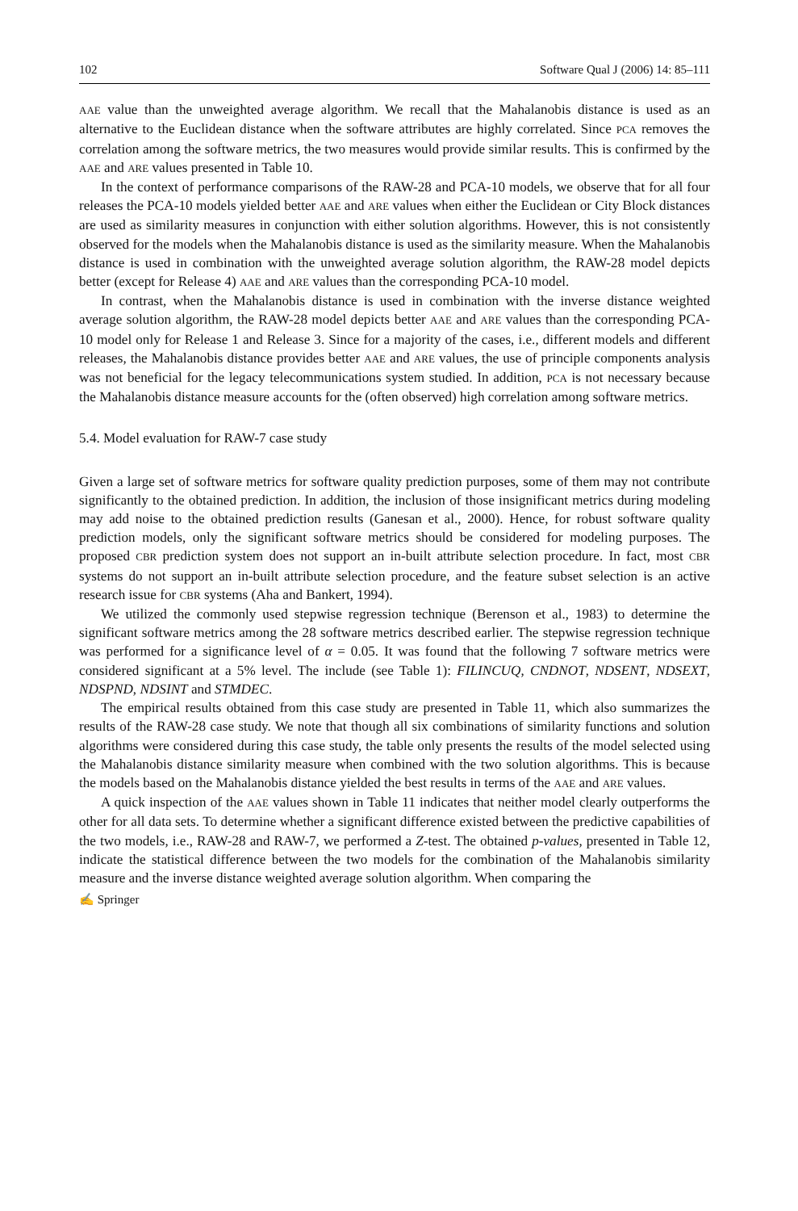102 Software Qual J (2006) 14: 85–111
AAE value than the unweighted average algorithm. We recall that the Mahalanobis distance is used as an alternative to the Euclidean distance when the software attributes are highly correlated. Since PCA removes the correlation among the software metrics, the two measures would provide similar results. This is confirmed by the AAE and ARE values presented in Table 10.
In the context of performance comparisons of the RAW-28 and PCA-10 models, we observe that for all four releases the PCA-10 models yielded better AAE and ARE values when either the Euclidean or City Block distances are used as similarity measures in conjunction with either solution algorithms. However, this is not consistently observed for the models when the Mahalanobis distance is used as the similarity measure. When the Mahalanobis distance is used in combination with the unweighted average solution algorithm, the RAW-28 model depicts better (except for Release 4) AAE and ARE values than the corresponding PCA-10 model.
In contrast, when the Mahalanobis distance is used in combination with the inverse distance weighted average solution algorithm, the RAW-28 model depicts better AAE and ARE values than the corresponding PCA-10 model only for Release 1 and Release 3. Since for a majority of the cases, i.e., different models and different releases, the Mahalanobis distance provides better AAE and ARE values, the use of principle components analysis was not beneficial for the legacy telecommunications system studied. In addition, PCA is not necessary because the Mahalanobis distance measure accounts for the (often observed) high correlation among software metrics.
5.4. Model evaluation for RAW-7 case study
Given a large set of software metrics for software quality prediction purposes, some of them may not contribute significantly to the obtained prediction. In addition, the inclusion of those insignificant metrics during modeling may add noise to the obtained prediction results (Ganesan et al., 2000). Hence, for robust software quality prediction models, only the significant software metrics should be considered for modeling purposes. The proposed CBR prediction system does not support an in-built attribute selection procedure. In fact, most CBR systems do not support an in-built attribute selection procedure, and the feature subset selection is an active research issue for CBR systems (Aha and Bankert, 1994).
We utilized the commonly used stepwise regression technique (Berenson et al., 1983) to determine the significant software metrics among the 28 software metrics described earlier. The stepwise regression technique was performed for a significance level of α = 0.05. It was found that the following 7 software metrics were considered significant at a 5% level. The include (see Table 1): FILINCUQ, CNDNOT, NDSENT, NDSEXT, NDSPND, NDSINT and STMDEC.
The empirical results obtained from this case study are presented in Table 11, which also summarizes the results of the RAW-28 case study. We note that though all six combinations of similarity functions and solution algorithms were considered during this case study, the table only presents the results of the model selected using the Mahalanobis distance similarity measure when combined with the two solution algorithms. This is because the models based on the Mahalanobis distance yielded the best results in terms of the AAE and ARE values.
A quick inspection of the AAE values shown in Table 11 indicates that neither model clearly outperforms the other for all data sets. To determine whether a significant difference existed between the predictive capabilities of the two models, i.e., RAW-28 and RAW-7, we performed a Z-test. The obtained p-values, presented in Table 12, indicate the statistical difference between the two models for the combination of the Mahalanobis similarity measure and the inverse distance weighted average solution algorithm. When comparing the
✍ Springer